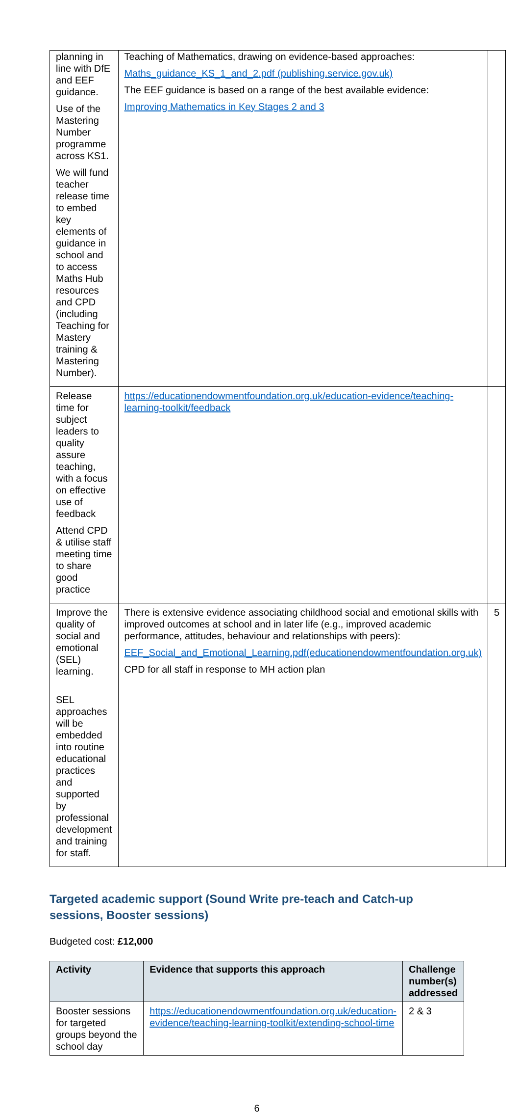| planning in line with DfE and EEF guidance. Use of the Mastering Number programme across KS1. We will fund teacher release time to embed key elements of guidance in school and to access Maths Hub resources and CPD (including Teaching for Mastery training & Mastering Number). | Teaching of Mathematics, drawing on evidence-based approaches: Maths_guidance_KS_1_and_2.pdf (publishing.service.gov.uk) The EEF guidance is based on a range of the best available evidence: Improving Mathematics in Key Stages 2 and 3 | |
| Release time for subject leaders to quality assure teaching, with a focus on effective use of feedback Attend CPD & utilise staff meeting time to share good practice | https://educationendowmentfoundation.org.uk/education-evidence/teaching-learning-toolkit/feedback | |
| Improve the quality of social and emotional (SEL) learning. SEL approaches will be embedded into routine educational practices and supported by professional development and training for staff. | There is extensive evidence associating childhood social and emotional skills with improved outcomes at school and in later life (e.g., improved academic performance, attitudes, behaviour and relationships with peers): EEF_Social_and_Emotional_Learning.pdf(educationendowmentfoundation.org.uk) CPD for all staff in response to MH action plan | 5 |
Targeted academic support (Sound Write pre-teach and Catch-up sessions, Booster sessions)
Budgeted cost: £12,000
| Activity | Evidence that supports this approach | Challenge number(s) addressed |
| --- | --- | --- |
| Booster sessions for targeted groups beyond the school day | https://educationendowmentfoundation.org.uk/education-evidence/teaching-learning-toolkit/extending-school-time | 2 & 3 |
6